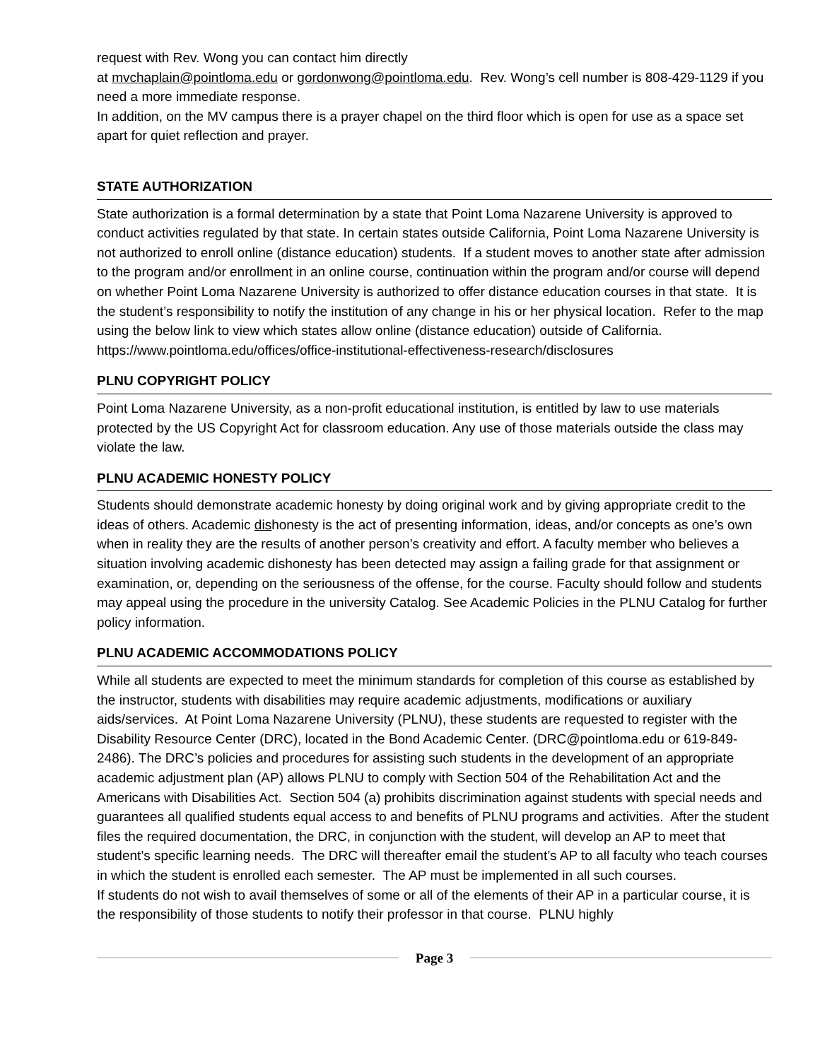request with Rev. Wong you can contact him directly
at mvchaplain@pointloma.edu or gordonwong@pointloma.edu. Rev. Wong’s cell number is 808-429-1129 if you need a more immediate response.
In addition, on the MV campus there is a prayer chapel on the third floor which is open for use as a space set apart for quiet reflection and prayer.
STATE AUTHORIZATION
State authorization is a formal determination by a state that Point Loma Nazarene University is approved to conduct activities regulated by that state. In certain states outside California, Point Loma Nazarene University is not authorized to enroll online (distance education) students. If a student moves to another state after admission to the program and/or enrollment in an online course, continuation within the program and/or course will depend on whether Point Loma Nazarene University is authorized to offer distance education courses in that state. It is the student’s responsibility to notify the institution of any change in his or her physical location. Refer to the map using the below link to view which states allow online (distance education) outside of California. https://www.pointloma.edu/offices/office-institutional-effectiveness-research/disclosures
PLNU COPYRIGHT POLICY
Point Loma Nazarene University, as a non-profit educational institution, is entitled by law to use materials protected by the US Copyright Act for classroom education. Any use of those materials outside the class may violate the law.
PLNU ACADEMIC HONESTY POLICY
Students should demonstrate academic honesty by doing original work and by giving appropriate credit to the ideas of others. Academic dishonesty is the act of presenting information, ideas, and/or concepts as one’s own when in reality they are the results of another person’s creativity and effort. A faculty member who believes a situation involving academic dishonesty has been detected may assign a failing grade for that assignment or examination, or, depending on the seriousness of the offense, for the course. Faculty should follow and students may appeal using the procedure in the university Catalog. See Academic Policies in the PLNU Catalog for further policy information.
PLNU ACADEMIC ACCOMMODATIONS POLICY
While all students are expected to meet the minimum standards for completion of this course as established by the instructor, students with disabilities may require academic adjustments, modifications or auxiliary aids/services. At Point Loma Nazarene University (PLNU), these students are requested to register with the Disability Resource Center (DRC), located in the Bond Academic Center. (DRC@pointloma.edu or 619-849-2486). The DRC’s policies and procedures for assisting such students in the development of an appropriate academic adjustment plan (AP) allows PLNU to comply with Section 504 of the Rehabilitation Act and the Americans with Disabilities Act. Section 504 (a) prohibits discrimination against students with special needs and guarantees all qualified students equal access to and benefits of PLNU programs and activities. After the student files the required documentation, the DRC, in conjunction with the student, will develop an AP to meet that student’s specific learning needs. The DRC will thereafter email the student’s AP to all faculty who teach courses in which the student is enrolled each semester. The AP must be implemented in all such courses.
If students do not wish to avail themselves of some or all of the elements of their AP in a particular course, it is the responsibility of those students to notify their professor in that course. PLNU highly
Page 3